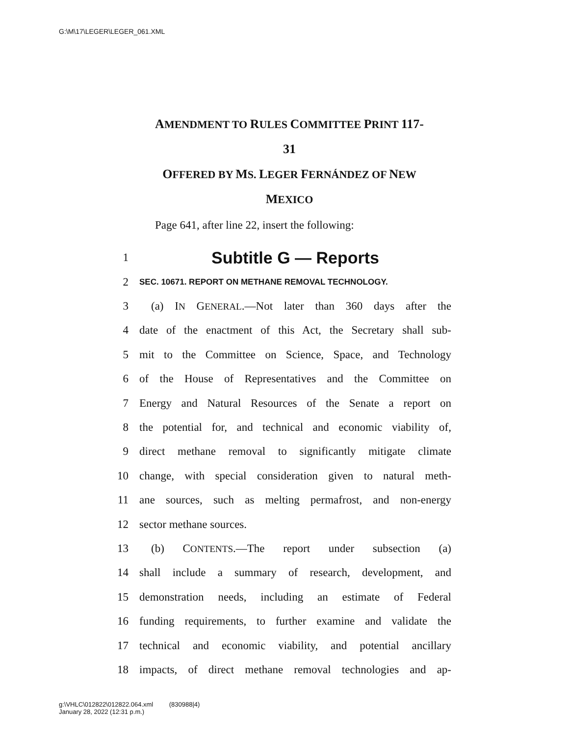G:\M\17\LEGER\LEGER_061.XML
AMENDMENT TO RULES COMMITTEE PRINT 117-
31
OFFERED BY MS. LEGER FERNÁNDEZ OF NEW
MEXICO
Page 641, after line 22, insert the following:
1 Subtitle G — Reports
2 SEC. 10671. REPORT ON METHANE REMOVAL TECHNOLOGY.
3 (a) IN GENERAL.—Not later than 360 days after the
4 date of the enactment of this Act, the Secretary shall sub-
5 mit to the Committee on Science, Space, and Technology
6 of the House of Representatives and the Committee on
7 Energy and Natural Resources of the Senate a report on
8 the potential for, and technical and economic viability of,
9 direct methane removal to significantly mitigate climate
10 change, with special consideration given to natural meth-
11 ane sources, such as melting permafrost, and non-energy
12 sector methane sources.
13 (b) CONTENTS.—The report under subsection (a)
14 shall include a summary of research, development, and
15 demonstration needs, including an estimate of Federal
16 funding requirements, to further examine and validate the
17 technical and economic viability, and potential ancillary
18 impacts, of direct methane removal technologies and ap-
g:\VHLC\012822\012822.064.xml (830988|4)
January 28, 2022 (12:31 p.m.)